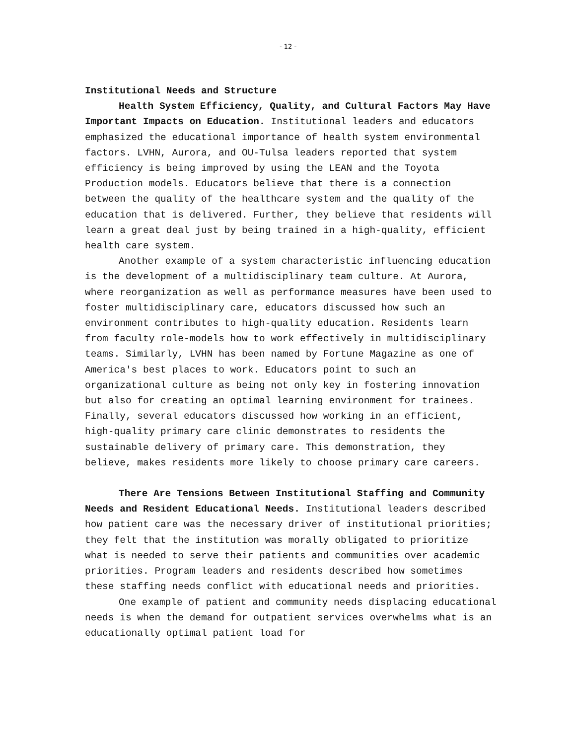- 12 -
Institutional Needs and Structure
Health System Efficiency, Quality, and Cultural Factors May Have Important Impacts on Education. Institutional leaders and educators emphasized the educational importance of health system environmental factors. LVHN, Aurora, and OU-Tulsa leaders reported that system efficiency is being improved by using the LEAN and the Toyota Production models. Educators believe that there is a connection between the quality of the healthcare system and the quality of the education that is delivered. Further, they believe that residents will learn a great deal just by being trained in a high-quality, efficient health care system.
Another example of a system characteristic influencing education is the development of a multidisciplinary team culture. At Aurora, where reorganization as well as performance measures have been used to foster multidisciplinary care, educators discussed how such an environment contributes to high-quality education. Residents learn from faculty role-models how to work effectively in multidisciplinary teams. Similarly, LVHN has been named by Fortune Magazine as one of America's best places to work. Educators point to such an organizational culture as being not only key in fostering innovation but also for creating an optimal learning environment for trainees. Finally, several educators discussed how working in an efficient, high-quality primary care clinic demonstrates to residents the sustainable delivery of primary care. This demonstration, they believe, makes residents more likely to choose primary care careers.
There Are Tensions Between Institutional Staffing and Community Needs and Resident Educational Needs. Institutional leaders described how patient care was the necessary driver of institutional priorities; they felt that the institution was morally obligated to prioritize what is needed to serve their patients and communities over academic priorities. Program leaders and residents described how sometimes these staffing needs conflict with educational needs and priorities.
One example of patient and community needs displacing educational needs is when the demand for outpatient services overwhelms what is an educationally optimal patient load for